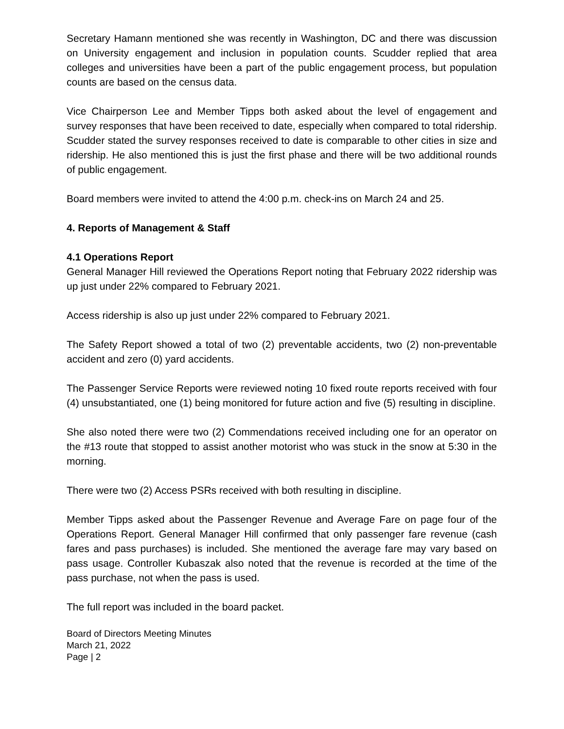Secretary Hamann mentioned she was recently in Washington, DC and there was discussion on University engagement and inclusion in population counts. Scudder replied that area colleges and universities have been a part of the public engagement process, but population counts are based on the census data.
Vice Chairperson Lee and Member Tipps both asked about the level of engagement and survey responses that have been received to date, especially when compared to total ridership. Scudder stated the survey responses received to date is comparable to other cities in size and ridership. He also mentioned this is just the first phase and there will be two additional rounds of public engagement.
Board members were invited to attend the 4:00 p.m. check-ins on March 24 and 25.
4. Reports of Management & Staff
4.1 Operations Report
General Manager Hill reviewed the Operations Report noting that February 2022 ridership was up just under 22% compared to February 2021.
Access ridership is also up just under 22% compared to February 2021.
The Safety Report showed a total of two (2) preventable accidents, two (2) non-preventable accident and zero (0) yard accidents.
The Passenger Service Reports were reviewed noting 10 fixed route reports received with four (4) unsubstantiated, one (1) being monitored for future action and five (5) resulting in discipline.
She also noted there were two (2) Commendations received including one for an operator on the #13 route that stopped to assist another motorist who was stuck in the snow at 5:30 in the morning.
There were two (2) Access PSRs received with both resulting in discipline.
Member Tipps asked about the Passenger Revenue and Average Fare on page four of the Operations Report. General Manager Hill confirmed that only passenger fare revenue (cash fares and pass purchases) is included. She mentioned the average fare may vary based on pass usage. Controller Kubaszak also noted that the revenue is recorded at the time of the pass purchase, not when the pass is used.
The full report was included in the board packet.
Board of Directors Meeting Minutes
March 21, 2022
Page | 2